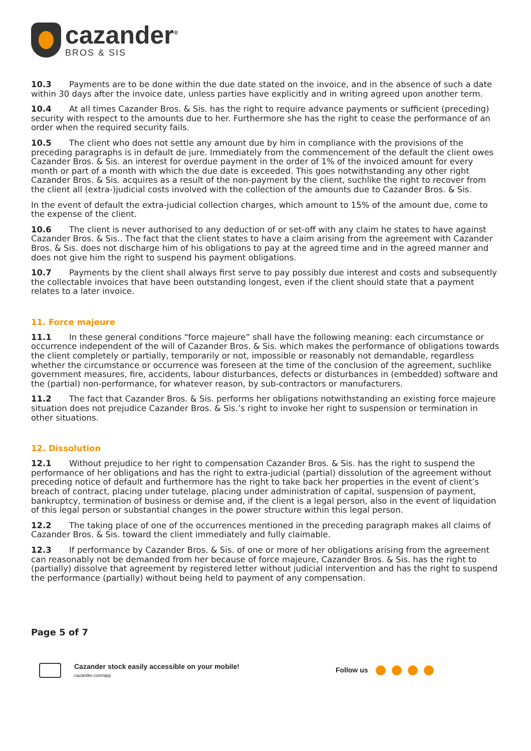cazander<sup>®</sup>
BROS & SIS
10.3 Payments are to be done within the due date stated on the invoice, and in the absence of such a date within 30 days after the invoice date, unless parties have explicitly and in writing agreed upon another term.
10.4 At all times Cazander Bros. & Sis. has the right to require advance payments or sufficient (preceding) security with respect to the amounts due to her. Furthermore she has the right to cease the performance of an order when the required security fails.
10.5 The client who does not settle any amount due by him in compliance with the provisions of the preceding paragraphs is in default de jure. Immediately from the commencement of the default the client owes Cazander Bros. & Sis. an interest for overdue payment in the order of 1% of the invoiced amount for every month or part of a month with which the due date is exceeded. This goes notwithstanding any other right Cazander Bros. & Sis. acquires as a result of the non-payment by the client, suchlike the right to recover from the client all (extra-)judicial costs involved with the collection of the amounts due to Cazander Bros. & Sis.
In the event of default the extra-judicial collection charges, which amount to 15% of the amount due, come to the expense of the client.
10.6 The client is never authorised to any deduction of or set-off with any claim he states to have against Cazander Bros. & Sis.. The fact that the client states to have a claim arising from the agreement with Cazander Bros. & Sis. does not discharge him of his obligations to pay at the agreed time and in the agreed manner and does not give him the right to suspend his payment obligations.
10.7 Payments by the client shall always first serve to pay possibly due interest and costs and subsequently the collectable invoices that have been outstanding longest, even if the client should state that a payment relates to a later invoice.
11. Force majeure
11.1 In these general conditions “force majeure” shall have the following meaning: each circumstance or occurrence independent of the will of Cazander Bros. & Sis. which makes the performance of obligations towards the client completely or partially, temporarily or not, impossible or reasonably not demandable, regardless whether the circumstance or occurrence was foreseen at the time of the conclusion of the agreement, suchlike government measures, fire, accidents, labour disturbances, defects or disturbances in (embedded) software and the (partial) non-performance, for whatever reason, by sub-contractors or manufacturers.
11.2 The fact that Cazander Bros. & Sis. performs her obligations notwithstanding an existing force majeure situation does not prejudice Cazander Bros. & Sis.’s right to invoke her right to suspension or termination in other situations.
12. Dissolution
12.1 Without prejudice to her right to compensation Cazander Bros. & Sis. has the right to suspend the performance of her obligations and has the right to extra-judicial (partial) dissolution of the agreement without preceding notice of default and furthermore has the right to take back her properties in the event of client’s breach of contract, placing under tutelage, placing under administration of capital, suspension of payment, bankruptcy, termination of business or demise and, if the client is a legal person, also in the event of liquidation of this legal person or substantial changes in the power structure within this legal person.
12.2 The taking place of one of the occurrences mentioned in the preceding paragraph makes all claims of Cazander Bros. & Sis. toward the client immediately and fully claimable.
12.3 If performance by Cazander Bros. & Sis. of one or more of her obligations arising from the agreement can reasonably not be demanded from her because of force majeure, Cazander Bros. & Sis. has the right to (partially) dissolve that agreement by registered letter without judicial intervention and has the right to suspend the performance (partially) without being held to payment of any compensation.
Page 5 of 7
Cazander stock easily accessible on your mobile!
cazander.com/app
Follow us